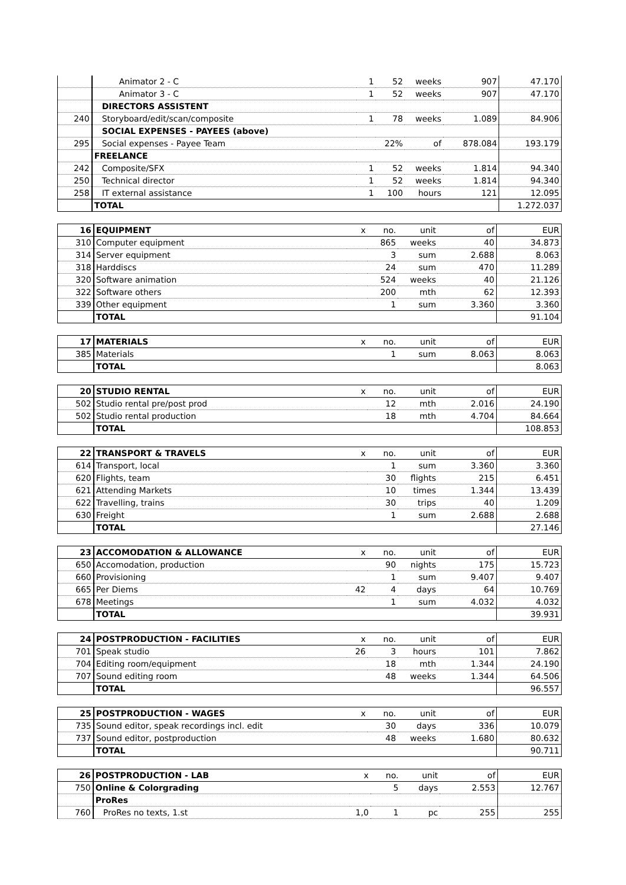| | Animator 2 - C | 1 | 52 | weeks | 907 | 47.170 |
| | Animator 3 - C | 1 | 52 | weeks | 907 | 47.170 |
| | DIRECTORS ASSISTENT | | | | | |
| 240 | Storyboard/edit/scan/composite | 1 | 78 | weeks | 1.089 | 84.906 |
| | SOCIAL EXPENSES - PAYEES (above) | | | | | |
| 295 | Social expenses - Payee Team | | 22% | of | 878.084 | 193.179 |
| | FREELANCE | | | | | |
| 242 | Composite/SFX | 1 | 52 | weeks | 1.814 | 94.340 |
| 250 | Technical director | 1 | 52 | weeks | 1.814 | 94.340 |
| 258 | IT external assistance | 1 | 100 | hours | 121 | 12.095 |
| | TOTAL | | | | | 1.272.037 |
| 16 | EQUIPMENT | x | no. | unit | of | EUR |
| 310 | Computer equipment | | 865 | weeks | 40 | 34.873 |
| 314 | Server equipment | | 3 | sum | 2.688 | 8.063 |
| 318 | Harddiscs | | 24 | sum | 470 | 11.289 |
| 320 | Software animation | | 524 | weeks | 40 | 21.126 |
| 322 | Software others | | 200 | mth | 62 | 12.393 |
| 339 | Other equipment | | 1 | sum | 3.360 | 3.360 |
| | TOTAL | | | | | 91.104 |
| 17 | MATERIALS | x | no. | unit | of | EUR |
| 385 | Materials | | 1 | sum | 8.063 | 8.063 |
| | TOTAL | | | | | 8.063 |
| 20 | STUDIO RENTAL | x | no. | unit | of | EUR |
| 502 | Studio rental pre/post prod | | 12 | mth | 2.016 | 24.190 |
| 502 | Studio rental production | | 18 | mth | 4.704 | 84.664 |
| | TOTAL | | | | | 108.853 |
| 22 | TRANSPORT & TRAVELS | x | no. | unit | of | EUR |
| 614 | Transport, local | | 1 | sum | 3.360 | 3.360 |
| 620 | Flights, team | | 30 | flights | 215 | 6.451 |
| 621 | Attending Markets | | 10 | times | 1.344 | 13.439 |
| 622 | Travelling, trains | | 30 | trips | 40 | 1.209 |
| 630 | Freight | | 1 | sum | 2.688 | 2.688 |
| | TOTAL | | | | | 27.146 |
| 23 | ACCOMODATION & ALLOWANCE | x | no. | unit | of | EUR |
| 650 | Accomodation, production | | 90 | nights | 175 | 15.723 |
| 660 | Provisioning | | 1 | sum | 9.407 | 9.407 |
| 665 | Per Diems | 42 | 4 | days | 64 | 10.769 |
| 678 | Meetings | | 1 | sum | 4.032 | 4.032 |
| | TOTAL | | | | | 39.931 |
| 24 | POSTPRODUCTION - FACILITIES | x | no. | unit | of | EUR |
| 701 | Speak studio | 26 | 3 | hours | 101 | 7.862 |
| 704 | Editing room/equipment | | 18 | mth | 1.344 | 24.190 |
| 707 | Sound editing room | | 48 | weeks | 1.344 | 64.506 |
| | TOTAL | | | | | 96.557 |
| 25 | POSTPRODUCTION - WAGES | x | no. | unit | of | EUR |
| 735 | Sound editor, speak recordings incl. edit | | 30 | days | 336 | 10.079 |
| 737 | Sound editor, postproduction | | 48 | weeks | 1.680 | 80.632 |
| | TOTAL | | | | | 90.711 |
| 26 | POSTPRODUCTION - LAB | x | no. | unit | of | EUR |
| 750 | Online & Colorgrading | | 5 | days | 2.553 | 12.767 |
| | ProRes | | | | | |
| 760 | ProRes no texts, 1.st | 1,0 | 1 | pc | 255 | 255 |